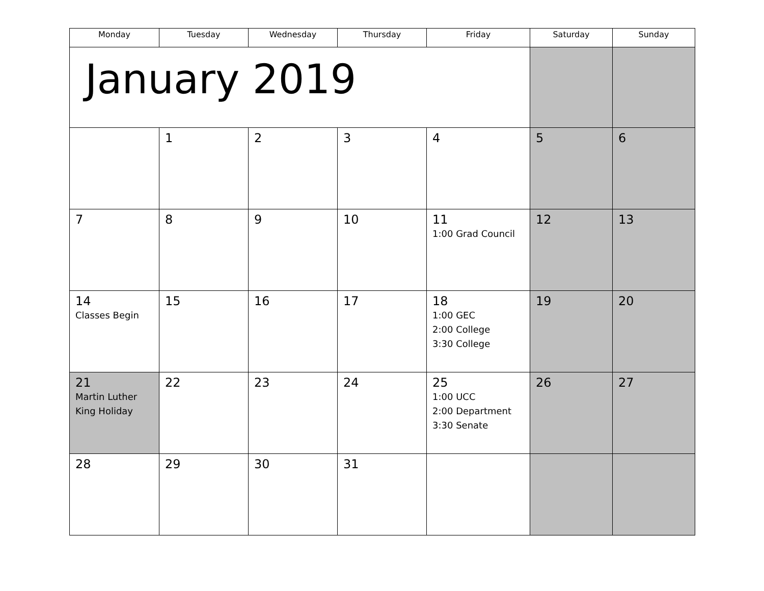| Monday | Tuesday | Wednesday | Thursday | Friday | Saturday | Sunday |
| --- | --- | --- | --- | --- | --- | --- |
| January 2019 | | | | | | |
| | 1 | 2 | 3 | 4 | 5 | 6 |
| 7 | 8 | 9 | 10 | 11 1:00 Grad Council | 12 | 13 |
| 14 Classes Begin | 15 | 16 | 17 | 18 1:00 GEC 2:00 College 3:30 College | 19 | 20 |
| 21 Martin Luther King Holiday | 22 | 23 | 24 | 25 1:00 UCC 2:00 Department 3:30 Senate | 26 | 27 |
| 28 | 29 | 30 | 31 | | | |